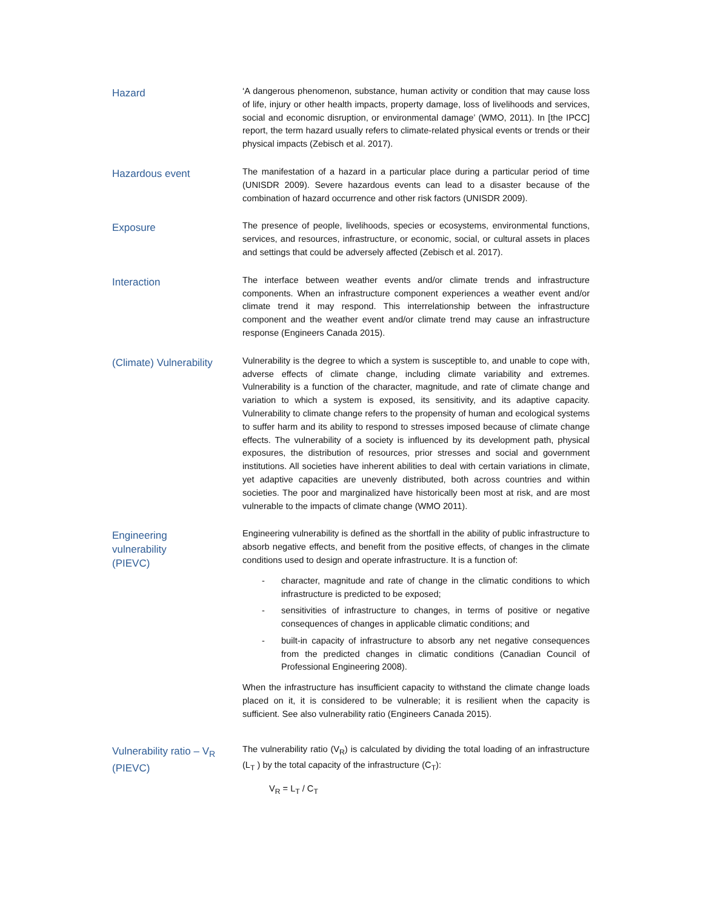Hazard
‘A dangerous phenomenon, substance, human activity or condition that may cause loss of life, injury or other health impacts, property damage, loss of livelihoods and services, social and economic disruption, or environmental damage’ (WMO, 2011). In [the IPCC] report, the term hazard usually refers to climate-related physical events or trends or their physical impacts (Zebisch et al. 2017).
Hazardous event
The manifestation of a hazard in a particular place during a particular period of time (UNISDR 2009). Severe hazardous events can lead to a disaster because of the combination of hazard occurrence and other risk factors (UNISDR 2009).
Exposure
The presence of people, livelihoods, species or ecosystems, environmental functions, services, and resources, infrastructure, or economic, social, or cultural assets in places and settings that could be adversely affected (Zebisch et al. 2017).
Interaction
The interface between weather events and/or climate trends and infrastructure components. When an infrastructure component experiences a weather event and/or climate trend it may respond. This interrelationship between the infrastructure component and the weather event and/or climate trend may cause an infrastructure response (Engineers Canada 2015).
(Climate) Vulnerability
Vulnerability is the degree to which a system is susceptible to, and unable to cope with, adverse effects of climate change, including climate variability and extremes. Vulnerability is a function of the character, magnitude, and rate of climate change and variation to which a system is exposed, its sensitivity, and its adaptive capacity. Vulnerability to climate change refers to the propensity of human and ecological systems to suffer harm and its ability to respond to stresses imposed because of climate change effects. The vulnerability of a society is influenced by its development path, physical exposures, the distribution of resources, prior stresses and social and government institutions. All societies have inherent abilities to deal with certain variations in climate, yet adaptive capacities are unevenly distributed, both across countries and within societies. The poor and marginalized have historically been most at risk, and are most vulnerable to the impacts of climate change (WMO 2011).
Engineering
vulnerability
(PIEVC)
Engineering vulnerability is defined as the shortfall in the ability of public infrastructure to absorb negative effects, and benefit from the positive effects, of changes in the climate conditions used to design and operate infrastructure. It is a function of:
- character, magnitude and rate of change in the climatic conditions to which infrastructure is predicted to be exposed;
- sensitivities of infrastructure to changes, in terms of positive or negative consequences of changes in applicable climatic conditions; and
- built-in capacity of infrastructure to absorb any net negative consequences from the predicted changes in climatic conditions (Canadian Council of Professional Engineering 2008).
When the infrastructure has insufficient capacity to withstand the climate change loads placed on it, it is considered to be vulnerable; it is resilient when the capacity is sufficient. See also vulnerability ratio (Engineers Canada 2015).
Vulnerability ratio – V<sub>R</sub>
(PIEVC)
The vulnerability ratio (V<sub>R</sub>) is calculated by dividing the total loading of an infrastructure (L<sub>T</sub> ) by the total capacity of the infrastructure (C<sub>T</sub>):
V<sub>R</sub> = L<sub>T</sub> / C<sub>T</sub>